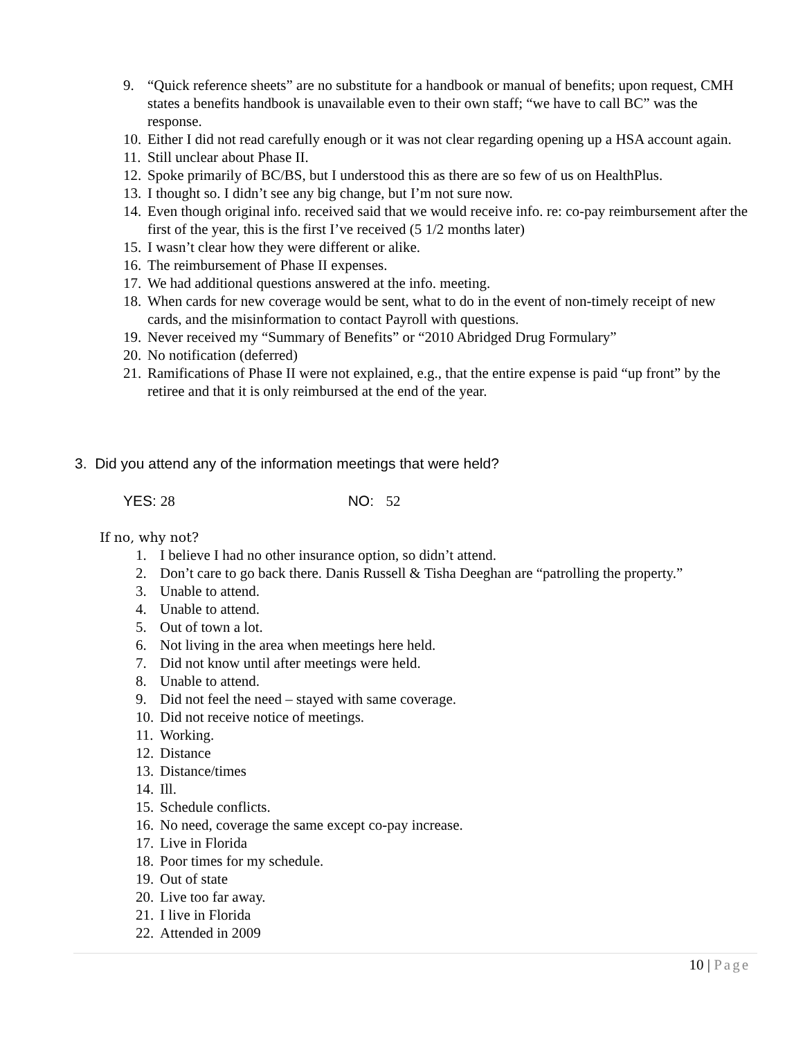9. “Quick reference sheets” are no substitute for a handbook or manual of benefits; upon request, CMH states a benefits handbook is unavailable even to their own staff; “we have to call BC” was the response.
10. Either I did not read carefully enough or it was not clear regarding opening up a HSA account again.
11. Still unclear about Phase II.
12. Spoke primarily of BC/BS, but I understood this as there are so few of us on HealthPlus.
13. I thought so. I didn’t see any big change, but I’m not sure now.
14. Even though original info. received said that we would receive info. re: co-pay reimbursement after the first of the year, this is the first I’ve received (5 1/2 months later)
15. I wasn’t clear how they were different or alike.
16. The reimbursement of Phase II expenses.
17. We had additional questions answered at the info. meeting.
18. When cards for new coverage would be sent, what to do in the event of non-timely receipt of new cards, and the misinformation to contact Payroll with questions.
19. Never received my “Summary of Benefits” or “2010 Abridged Drug Formulary”
20. No notification (deferred)
21. Ramifications of Phase II were not explained, e.g., that the entire expense is paid “up front” by the retiree and that it is only reimbursed at the end of the year.
3. Did you attend any of the information meetings that were held?
YES: 28 NO: 52
If no, why not?
1. I believe I had no other insurance option, so didn’t attend.
2. Don’t care to go back there. Danis Russell & Tisha Deeghan are “patrolling the property.”
3. Unable to attend.
4. Unable to attend.
5. Out of town a lot.
6. Not living in the area when meetings here held.
7. Did not know until after meetings were held.
8. Unable to attend.
9. Did not feel the need – stayed with same coverage.
10. Did not receive notice of meetings.
11. Working.
12. Distance
13. Distance/times
14. Ill.
15. Schedule conflicts.
16. No need, coverage the same except co-pay increase.
17. Live in Florida
18. Poor times for my schedule.
19. Out of state
20. Live too far away.
21. I live in Florida
22. Attended in 2009
10 | Page